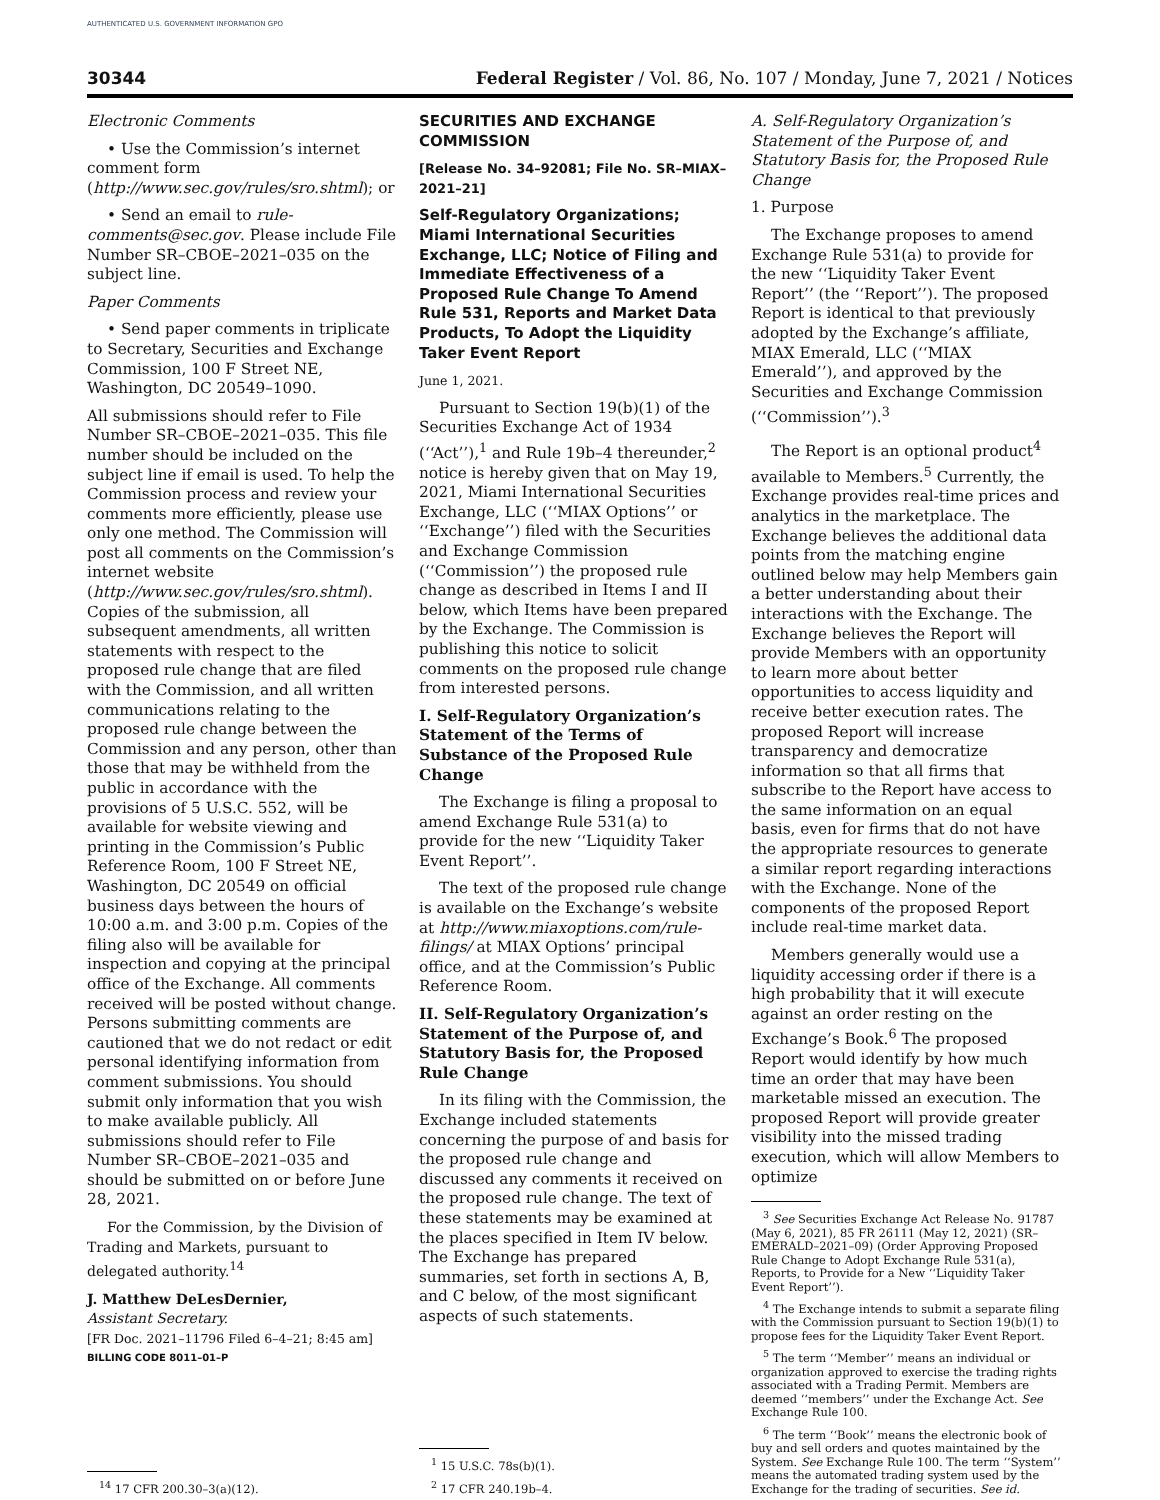AUTHENTICATED U.S. GOVERNMENT INFORMATION GPO
30344 Federal Register / Vol. 86, No. 107 / Monday, June 7, 2021 / Notices
Electronic Comments
• Use the Commission’s internet comment form (http://www.sec.gov/rules/sro.shtml); or
• Send an email to rule-comments@sec.gov. Please include File Number SR–CBOE–2021–035 on the subject line.
Paper Comments
• Send paper comments in triplicate to Secretary, Securities and Exchange Commission, 100 F Street NE, Washington, DC 20549–1090.
All submissions should refer to File Number SR–CBOE–2021–035. This file number should be included on the subject line if email is used. To help the Commission process and review your comments more efficiently, please use only one method. The Commission will post all comments on the Commission’s internet website (http://www.sec.gov/rules/sro.shtml). Copies of the submission, all subsequent amendments, all written statements with respect to the proposed rule change that are filed with the Commission, and all written communications relating to the proposed rule change between the Commission and any person, other than those that may be withheld from the public in accordance with the provisions of 5 U.S.C. 552, will be available for website viewing and printing in the Commission’s Public Reference Room, 100 F Street NE, Washington, DC 20549 on official business days between the hours of 10:00 a.m. and 3:00 p.m. Copies of the filing also will be available for inspection and copying at the principal office of the Exchange. All comments received will be posted without change. Persons submitting comments are cautioned that we do not redact or edit personal identifying information from comment submissions. You should submit only information that you wish to make available publicly. All submissions should refer to File Number SR–CBOE–2021–035 and should be submitted on or before June 28, 2021.
For the Commission, by the Division of Trading and Markets, pursuant to delegated authority.<sup>14</sup>
J. Matthew DeLesDernier,
Assistant Secretary.
[FR Doc. 2021–11796 Filed 6–4–21; 8:45 am]
BILLING CODE 8011–01–P
<sup>14</sup> 17 CFR 200.30–3(a)(12).
SECURITIES AND EXCHANGE COMMISSION
[Release No. 34–92081; File No. SR–MIAX–2021–21]
Self-Regulatory Organizations; Miami International Securities Exchange, LLC; Notice of Filing and Immediate Effectiveness of a Proposed Rule Change To Amend Rule 531, Reports and Market Data Products, To Adopt the Liquidity Taker Event Report
June 1, 2021.
Pursuant to Section 19(b)(1) of the Securities Exchange Act of 1934 (‘‘Act’’),<sup>1</sup> and Rule 19b–4 thereunder,<sup>2</sup> notice is hereby given that on May 19, 2021, Miami International Securities Exchange, LLC (‘‘MIAX Options’’ or ‘‘Exchange’’) filed with the Securities and Exchange Commission (‘‘Commission’’) the proposed rule change as described in Items I and II below, which Items have been prepared by the Exchange. The Commission is publishing this notice to solicit comments on the proposed rule change from interested persons.
I. Self-Regulatory Organization’s Statement of the Terms of Substance of the Proposed Rule Change
The Exchange is filing a proposal to amend Exchange Rule 531(a) to provide for the new ‘‘Liquidity Taker Event Report’’.
The text of the proposed rule change is available on the Exchange’s website at http://www.miaxoptions.com/rule-filings/ at MIAX Options’ principal office, and at the Commission’s Public Reference Room.
II. Self-Regulatory Organization’s Statement of the Purpose of, and Statutory Basis for, the Proposed Rule Change
In its filing with the Commission, the Exchange included statements concerning the purpose of and basis for the proposed rule change and discussed any comments it received on the proposed rule change. The text of these statements may be examined at the places specified in Item IV below. The Exchange has prepared summaries, set forth in sections A, B, and C below, of the most significant aspects of such statements.
<sup>1</sup> 15 U.S.C. 78s(b)(1).
<sup>2</sup> 17 CFR 240.19b–4.
A. Self-Regulatory Organization’s Statement of the Purpose of, and Statutory Basis for, the Proposed Rule Change
1. Purpose
The Exchange proposes to amend Exchange Rule 531(a) to provide for the new ‘‘Liquidity Taker Event Report’’ (the ‘‘Report’’). The proposed Report is identical to that previously adopted by the Exchange’s affiliate, MIAX Emerald, LLC (‘‘MIAX Emerald’’), and approved by the Securities and Exchange Commission (‘‘Commission’’).<sup>3</sup>
The Report is an optional product<sup>4</sup> available to Members.<sup>5</sup> Currently, the Exchange provides real-time prices and analytics in the marketplace. The Exchange believes the additional data points from the matching engine outlined below may help Members gain a better understanding about their interactions with the Exchange. The Exchange believes the Report will provide Members with an opportunity to learn more about better opportunities to access liquidity and receive better execution rates. The proposed Report will increase transparency and democratize information so that all firms that subscribe to the Report have access to the same information on an equal basis, even for firms that do not have the appropriate resources to generate a similar report regarding interactions with the Exchange. None of the components of the proposed Report include real-time market data.
Members generally would use a liquidity accessing order if there is a high probability that it will execute against an order resting on the Exchange’s Book.<sup>6</sup> The proposed Report would identify by how much time an order that may have been marketable missed an execution. The proposed Report will provide greater visibility into the missed trading execution, which will allow Members to optimize
<sup>3</sup> See Securities Exchange Act Release No. 91787 (May 6, 2021), 85 FR 26111 (May 12, 2021) (SR–EMERALD–2021–09) (Order Approving Proposed Rule Change to Adopt Exchange Rule 531(a), Reports, to Provide for a New ‘‘Liquidity Taker Event Report’’).
<sup>4</sup> The Exchange intends to submit a separate filing with the Commission pursuant to Section 19(b)(1) to propose fees for the Liquidity Taker Event Report.
<sup>5</sup> The term ‘‘Member’’ means an individual or organization approved to exercise the trading rights associated with a Trading Permit. Members are deemed ‘‘members’’ under the Exchange Act. See Exchange Rule 100.
<sup>6</sup> The term ‘‘Book’’ means the electronic book of buy and sell orders and quotes maintained by the System. See Exchange Rule 100. The term ‘‘System’’ means the automated trading system used by the Exchange for the trading of securities. See id.